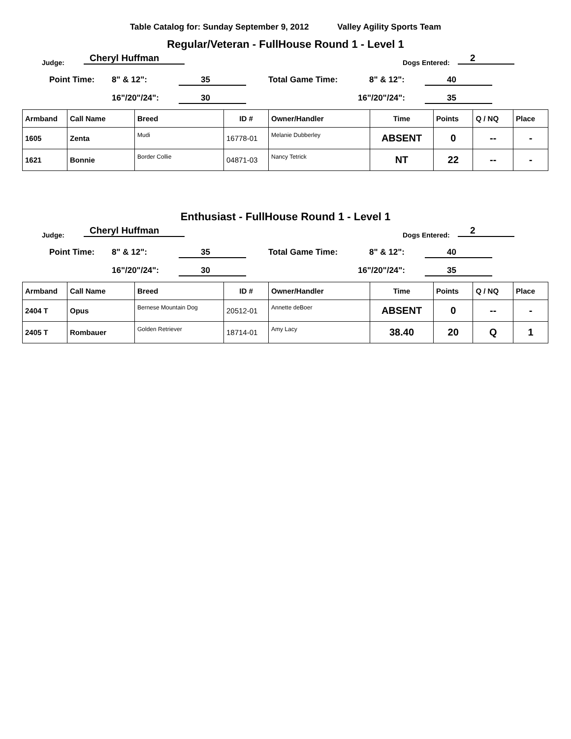Table Catalog for: Sunday September 9, 2012 Valley Agility Sports Team
Regular/Veteran - FullHouse Round 1 - Level 1
Judge: Cheryl Huffman Dogs Entered: 2
Point Time: 8" & 12": 35 Total Game Time: 8" & 12": 40
16"/20"/24": 30 16"/20"/24": 35
| Armband | Call Name | Breed | ID # | Owner/Handler | Time | Points | Q / NQ | Place |
| --- | --- | --- | --- | --- | --- | --- | --- | --- |
| 1605 | Zenta | Mudi | 16778-01 | Melanie Dubberley | ABSENT | 0 | -- | - |
| 1621 | Bonnie | Border Collie | 04871-03 | Nancy Tetrick | NT | 22 | -- | - |
Enthusiast - FullHouse Round 1 - Level 1
Judge: Cheryl Huffman Dogs Entered: 2
Point Time: 8" & 12": 35 Total Game Time: 8" & 12": 40
16"/20"/24": 30 16"/20"/24": 35
| Armband | Call Name | Breed | ID # | Owner/Handler | Time | Points | Q / NQ | Place |
| --- | --- | --- | --- | --- | --- | --- | --- | --- |
| 2404 T | Opus | Bernese Mountain Dog | 20512-01 | Annette deBoer | ABSENT | 0 | -- | - |
| 2405 T | Rombauer | Golden Retriever | 18714-01 | Amy Lacy | 38.40 | 20 | Q | 1 |